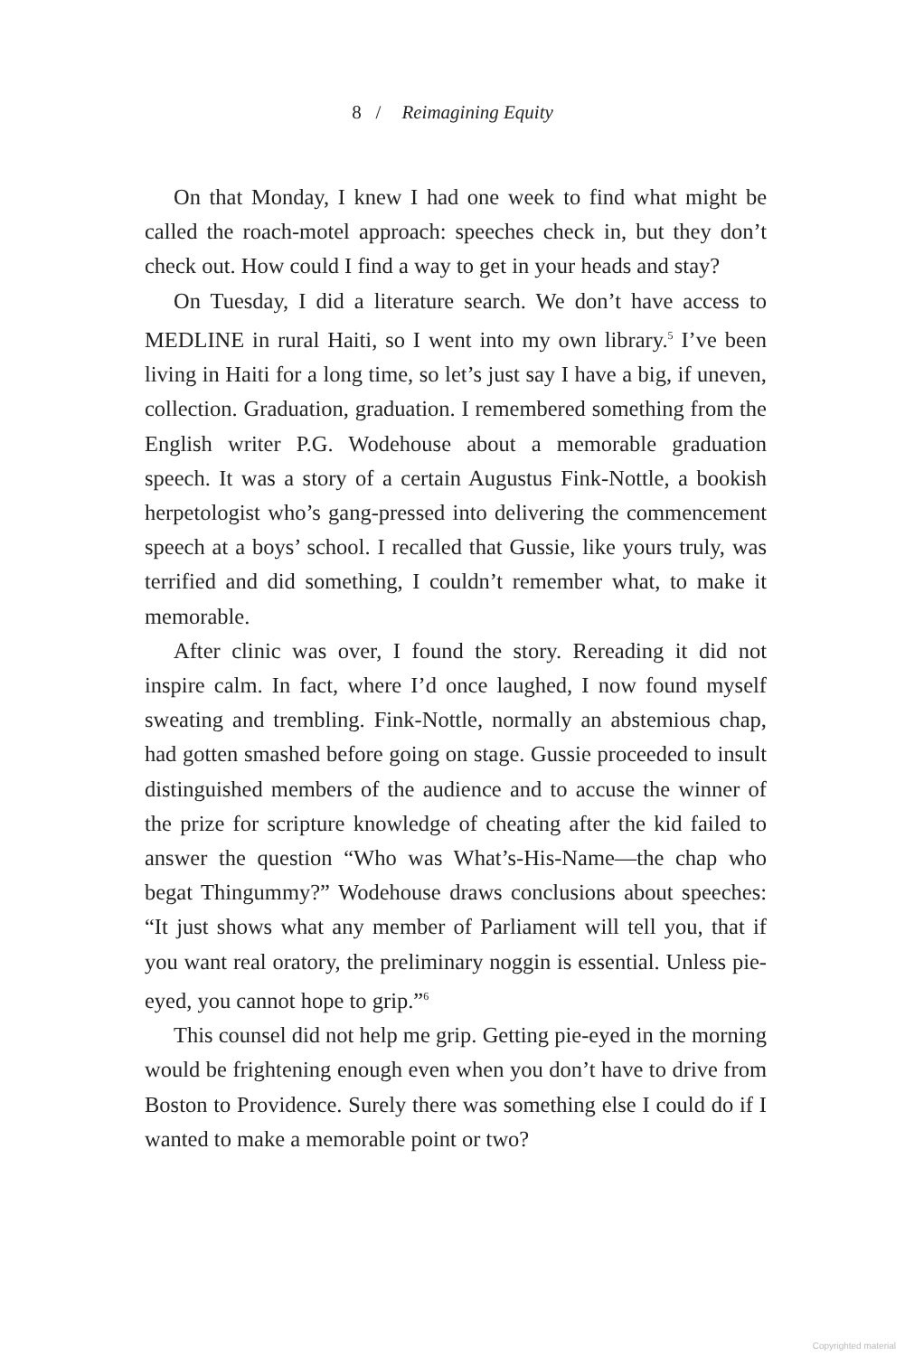8 / Reimagining Equity
On that Monday, I knew I had one week to find what might be called the roach-motel approach: speeches check in, but they don’t check out. How could I find a way to get in your heads and stay?
On Tuesday, I did a literature search. We don’t have access to MEDLINE in rural Haiti, so I went into my own library.<sup>5</sup> I’ve been living in Haiti for a long time, so let’s just say I have a big, if uneven, collection. Graduation, graduation. I remembered something from the English writer P.G. Wodehouse about a memorable graduation speech. It was a story of a certain Augustus Fink-Nottle, a bookish herpetologist who’s gang-pressed into delivering the commencement speech at a boys’ school. I recalled that Gussie, like yours truly, was terrified and did something, I couldn’t remember what, to make it memorable.
After clinic was over, I found the story. Rereading it did not inspire calm. In fact, where I’d once laughed, I now found myself sweating and trembling. Fink-Nottle, normally an abstemious chap, had gotten smashed before going on stage. Gussie proceeded to insult distinguished members of the audience and to accuse the winner of the prize for scripture knowledge of cheating after the kid failed to answer the question “Who was What’s-His-Name—the chap who begat Thingummy?” Wodehouse draws conclusions about speeches: “It just shows what any member of Parliament will tell you, that if you want real oratory, the preliminary noggin is essential. Unless pie-eyed, you cannot hope to grip.”<sup>6</sup>
This counsel did not help me grip. Getting pie-eyed in the morning would be frightening enough even when you don’t have to drive from Boston to Providence. Surely there was something else I could do if I wanted to make a memorable point or two?
Copyrighted material